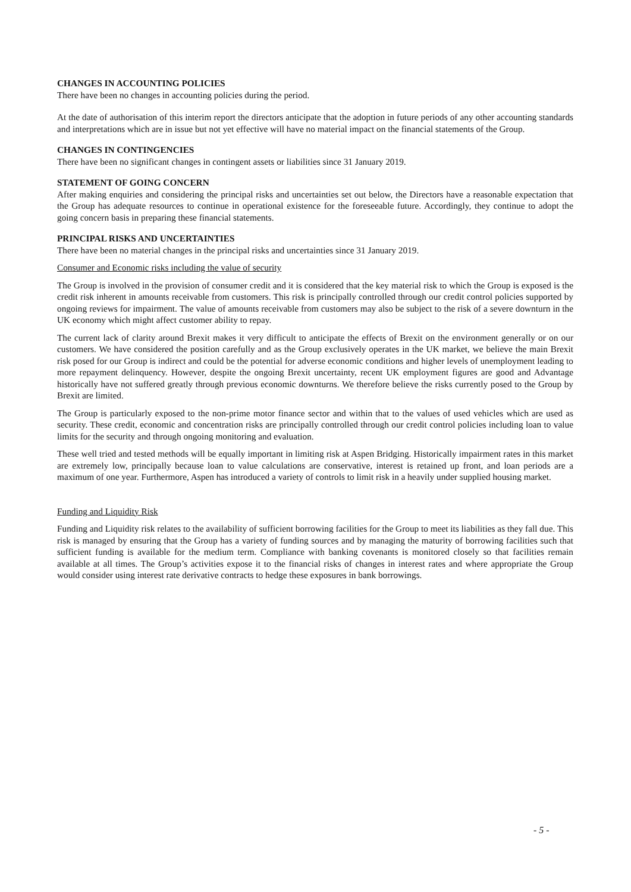CHANGES IN ACCOUNTING POLICIES
There have been no changes in accounting policies during the period.
At the date of authorisation of this interim report the directors anticipate that the adoption in future periods of any other accounting standards and interpretations which are in issue but not yet effective will have no material impact on the financial statements of the Group.
CHANGES IN CONTINGENCIES
There have been no significant changes in contingent assets or liabilities since 31 January 2019.
STATEMENT OF GOING CONCERN
After making enquiries and considering the principal risks and uncertainties set out below, the Directors have a reasonable expectation that the Group has adequate resources to continue in operational existence for the foreseeable future. Accordingly, they continue to adopt the going concern basis in preparing these financial statements.
PRINCIPAL RISKS AND UNCERTAINTIES
There have been no material changes in the principal risks and uncertainties since 31 January 2019.
Consumer and Economic risks including the value of security
The Group is involved in the provision of consumer credit and it is considered that the key material risk to which the Group is exposed is the credit risk inherent in amounts receivable from customers. This risk is principally controlled through our credit control policies supported by ongoing reviews for impairment. The value of amounts receivable from customers may also be subject to the risk of a severe downturn in the UK economy which might affect customer ability to repay.
The current lack of clarity around Brexit makes it very difficult to anticipate the effects of Brexit on the environment generally or on our customers. We have considered the position carefully and as the Group exclusively operates in the UK market, we believe the main Brexit risk posed for our Group is indirect and could be the potential for adverse economic conditions and higher levels of unemployment leading to more repayment delinquency. However, despite the ongoing Brexit uncertainty, recent UK employment figures are good and Advantage historically have not suffered greatly through previous economic downturns. We therefore believe the risks currently posed to the Group by Brexit are limited.
The Group is particularly exposed to the non-prime motor finance sector and within that to the values of used vehicles which are used as security. These credit, economic and concentration risks are principally controlled through our credit control policies including loan to value limits for the security and through ongoing monitoring and evaluation.
These well tried and tested methods will be equally important in limiting risk at Aspen Bridging. Historically impairment rates in this market are extremely low, principally because loan to value calculations are conservative, interest is retained up front, and loan periods are a maximum of one year. Furthermore, Aspen has introduced a variety of controls to limit risk in a heavily under supplied housing market.
Funding and Liquidity Risk
Funding and Liquidity risk relates to the availability of sufficient borrowing facilities for the Group to meet its liabilities as they fall due. This risk is managed by ensuring that the Group has a variety of funding sources and by managing the maturity of borrowing facilities such that sufficient funding is available for the medium term. Compliance with banking covenants is monitored closely so that facilities remain available at all times. The Group’s activities expose it to the financial risks of changes in interest rates and where appropriate the Group would consider using interest rate derivative contracts to hedge these exposures in bank borrowings.
- 5 -